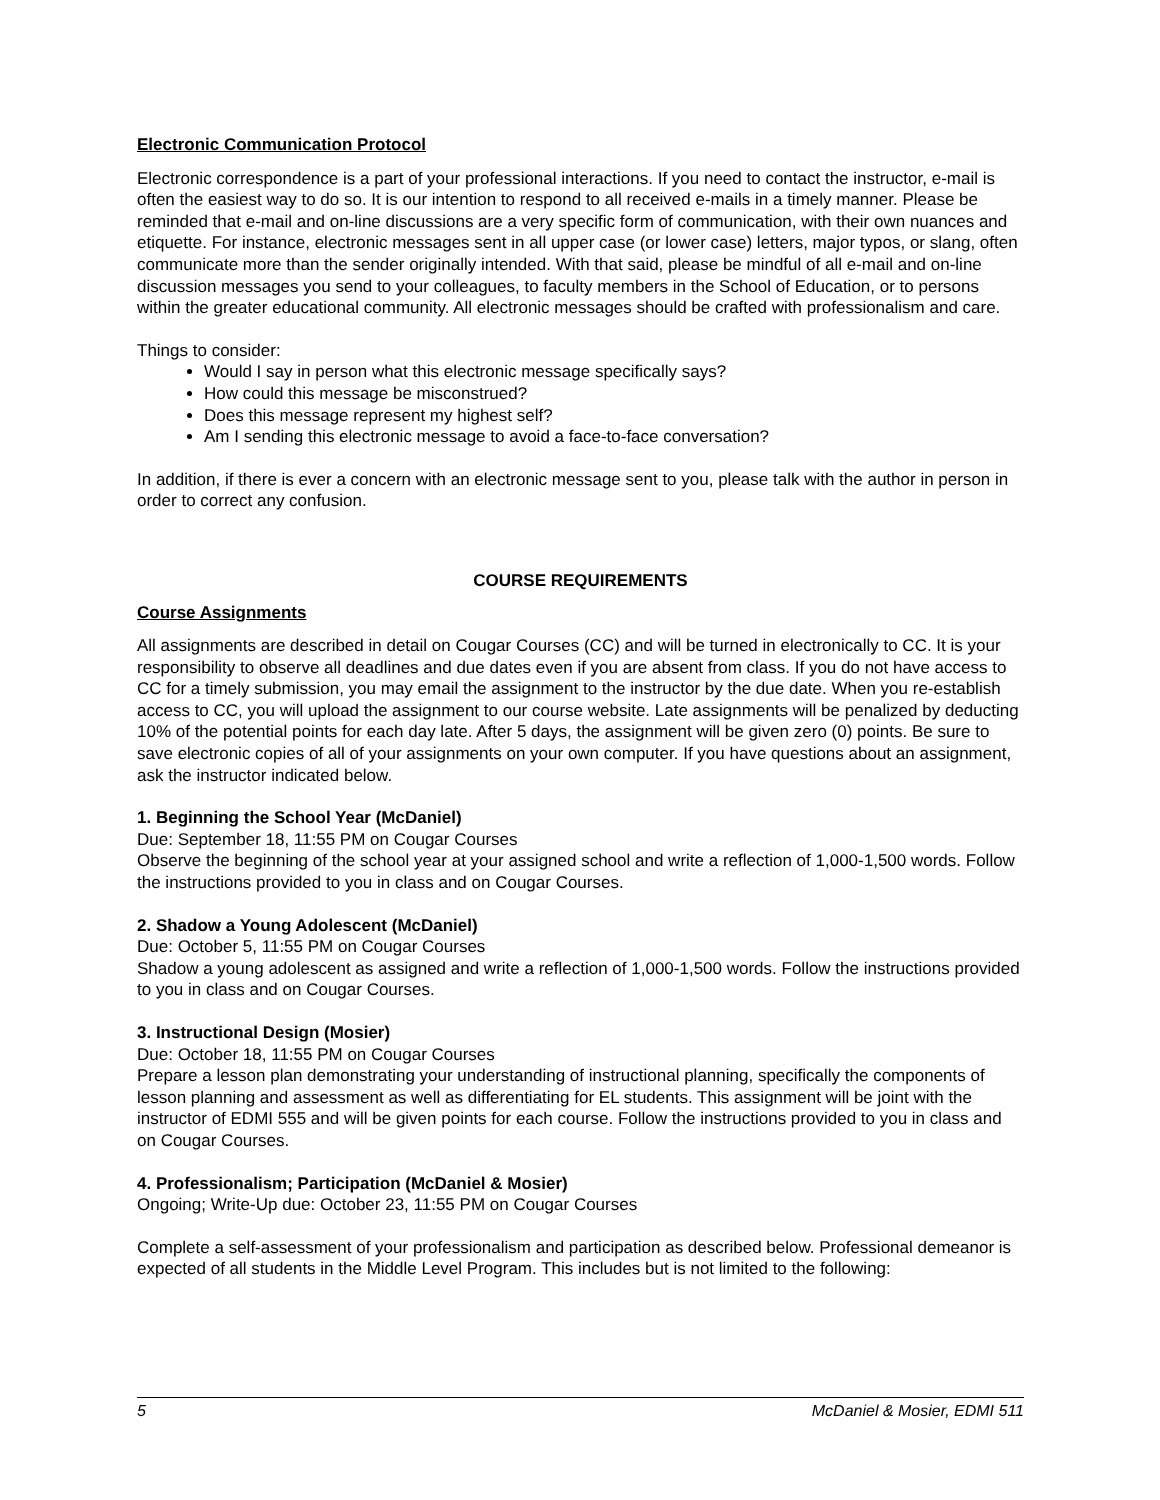Electronic Communication Protocol
Electronic correspondence is a part of your professional interactions. If you need to contact the instructor, e-mail is often the easiest way to do so. It is our intention to respond to all received e-mails in a timely manner. Please be reminded that e-mail and on-line discussions are a very specific form of communication, with their own nuances and etiquette. For instance, electronic messages sent in all upper case (or lower case) letters, major typos, or slang, often communicate more than the sender originally intended. With that said, please be mindful of all e-mail and on-line discussion messages you send to your colleagues, to faculty members in the School of Education, or to persons within the greater educational community. All electronic messages should be crafted with professionalism and care.
Things to consider:
Would I say in person what this electronic message specifically says?
How could this message be misconstrued?
Does this message represent my highest self?
Am I sending this electronic message to avoid a face-to-face conversation?
In addition, if there is ever a concern with an electronic message sent to you, please talk with the author in person in order to correct any confusion.
COURSE REQUIREMENTS
Course Assignments
All assignments are described in detail on Cougar Courses (CC) and will be turned in electronically to CC. It is your responsibility to observe all deadlines and due dates even if you are absent from class. If you do not have access to CC for a timely submission, you may email the assignment to the instructor by the due date. When you re-establish access to CC, you will upload the assignment to our course website. Late assignments will be penalized by deducting 10% of the potential points for each day late. After 5 days, the assignment will be given zero (0) points. Be sure to save electronic copies of all of your assignments on your own computer. If you have questions about an assignment, ask the instructor indicated below.
1. Beginning the School Year (McDaniel)
Due: September 18, 11:55 PM on Cougar Courses
Observe the beginning of the school year at your assigned school and write a reflection of 1,000-1,500 words. Follow the instructions provided to you in class and on Cougar Courses.
2. Shadow a Young Adolescent (McDaniel)
Due: October 5, 11:55 PM on Cougar Courses
Shadow a young adolescent as assigned and write a reflection of 1,000-1,500 words. Follow the instructions provided to you in class and on Cougar Courses.
3. Instructional Design (Mosier)
Due: October 18, 11:55 PM on Cougar Courses
Prepare a lesson plan demonstrating your understanding of instructional planning, specifically the components of lesson planning and assessment as well as differentiating for EL students. This assignment will be joint with the instructor of EDMI 555 and will be given points for each course. Follow the instructions provided to you in class and on Cougar Courses.
4. Professionalism; Participation (McDaniel & Mosier)
Ongoing; Write-Up due: October 23, 11:55 PM on Cougar Courses
Complete a self-assessment of your professionalism and participation as described below. Professional demeanor is expected of all students in the Middle Level Program. This includes but is not limited to the following:
5 McDaniel & Mosier, EDMI 511